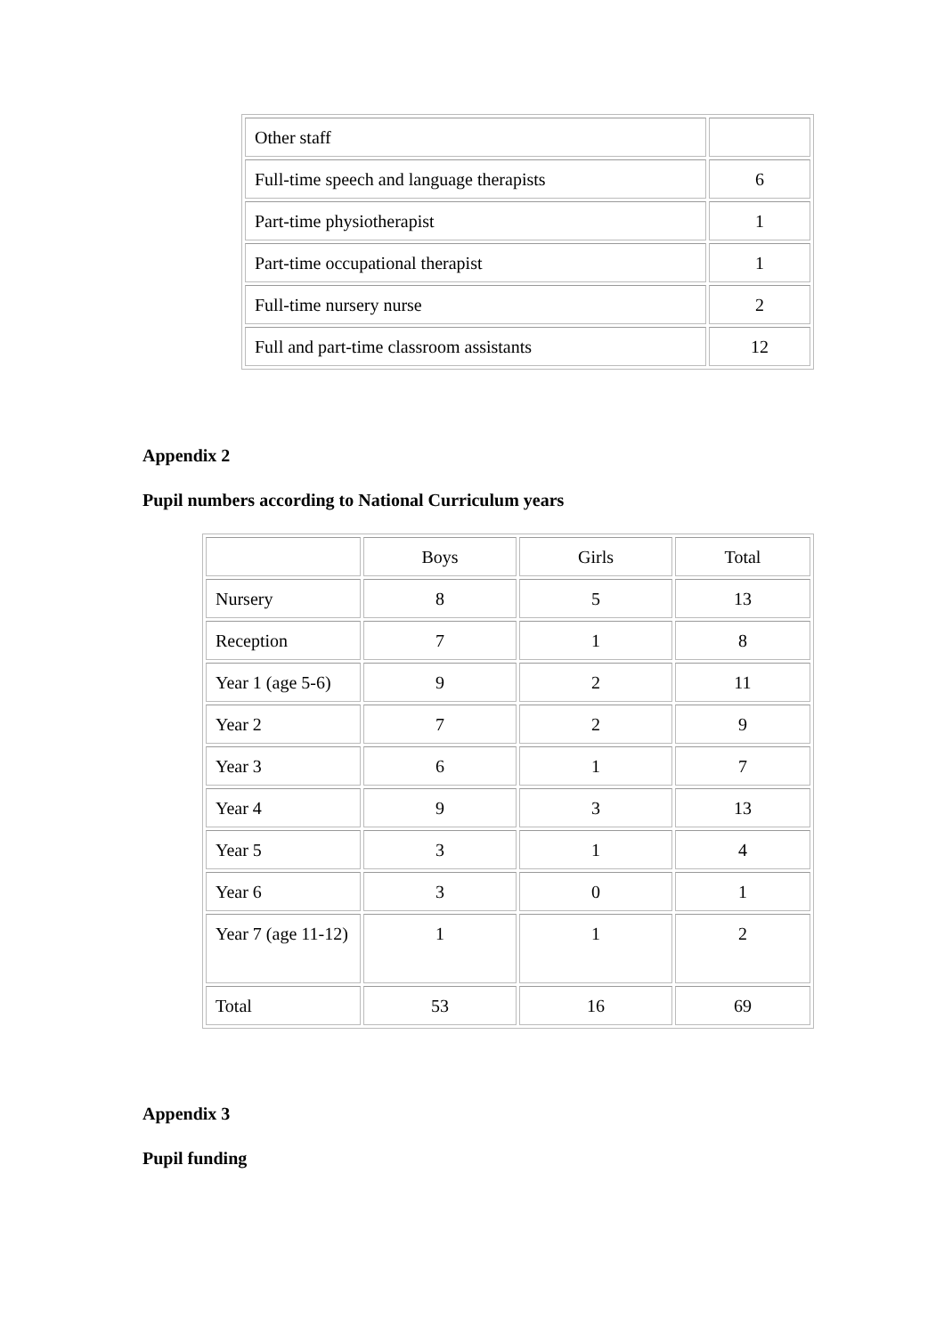| Other staff | |
| Full-time speech and language therapists | 6 |
| Part-time physiotherapist | 1 |
| Part-time occupational therapist | 1 |
| Full-time nursery nurse | 2 |
| Full and part-time classroom assistants | 12 |
Appendix 2
Pupil numbers according to National Curriculum years
| | Boys | Girls | Total |
| Nursery | 8 | 5 | 13 |
| Reception | 7 | 1 | 8 |
| Year 1 (age 5-6) | 9 | 2 | 11 |
| Year 2 | 7 | 2 | 9 |
| Year 3 | 6 | 1 | 7 |
| Year 4 | 9 | 3 | 13 |
| Year 5 | 3 | 1 | 4 |
| Year 6 | 3 | 0 | 1 |
| Year 7 (age 11-12) | 1 | 1 | 2 |
| Total | 53 | 16 | 69 |
Appendix 3
Pupil funding